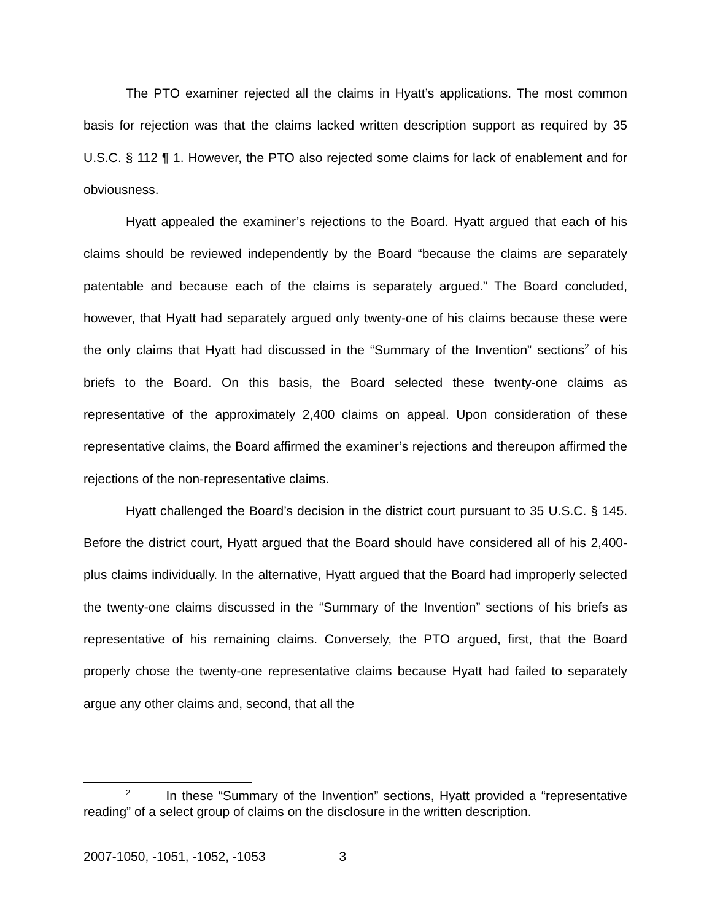The PTO examiner rejected all the claims in Hyatt’s applications. The most common basis for rejection was that the claims lacked written description support as required by 35 U.S.C. § 112 ¶ 1. However, the PTO also rejected some claims for lack of enablement and for obviousness.
Hyatt appealed the examiner’s rejections to the Board. Hyatt argued that each of his claims should be reviewed independently by the Board “because the claims are separately patentable and because each of the claims is separately argued.” The Board concluded, however, that Hyatt had separately argued only twenty-one of his claims because these were the only claims that Hyatt had discussed in the “Summary of the Invention” sections<sup>2</sup> of his briefs to the Board. On this basis, the Board selected these twenty-one claims as representative of the approximately 2,400 claims on appeal. Upon consideration of these representative claims, the Board affirmed the examiner’s rejections and thereupon affirmed the rejections of the non-representative claims.
Hyatt challenged the Board’s decision in the district court pursuant to 35 U.S.C. § 145. Before the district court, Hyatt argued that the Board should have considered all of his 2,400-plus claims individually. In the alternative, Hyatt argued that the Board had improperly selected the twenty-one claims discussed in the “Summary of the Invention” sections of his briefs as representative of his remaining claims. Conversely, the PTO argued, first, that the Board properly chose the twenty-one representative claims because Hyatt had failed to separately argue any other claims and, second, that all the
<sup>2</sup> In these “Summary of the Invention” sections, Hyatt provided a “representative reading” of a select group of claims on the disclosure in the written description.
2007-1050, -1051, -1052, -1053 3